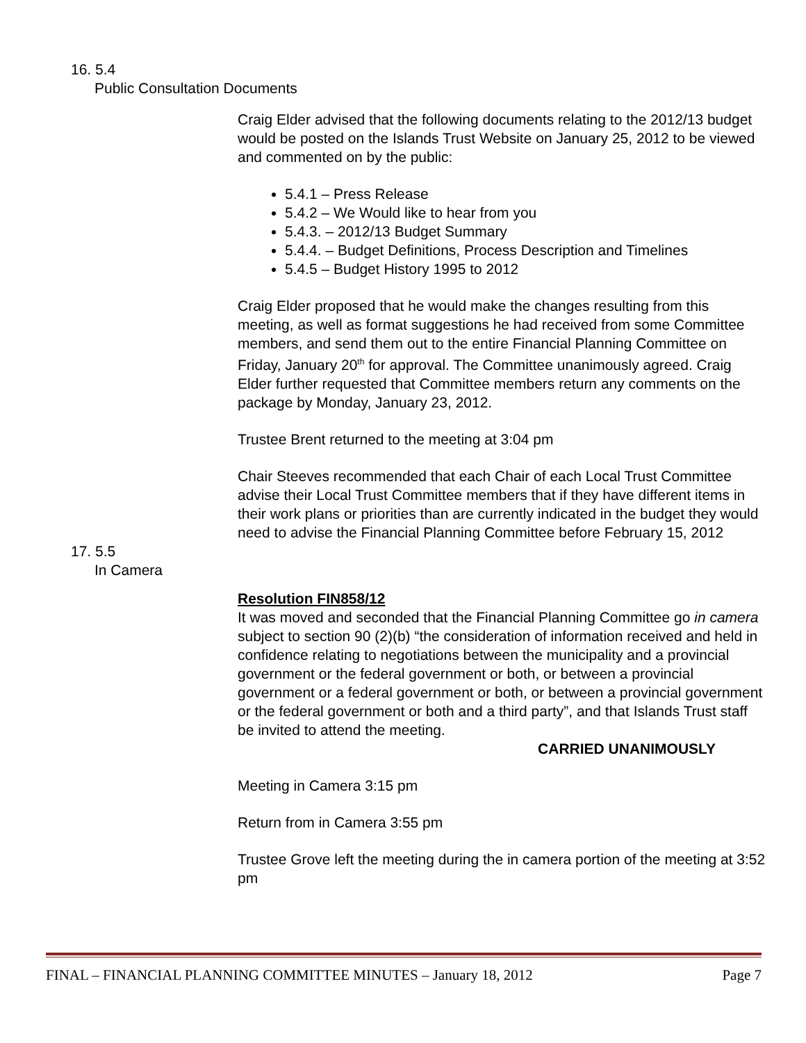16. 5.4
Public Consultation Documents
Craig Elder advised that the following documents relating to the 2012/13 budget would be posted on the Islands Trust Website on January 25, 2012 to be viewed and commented on by the public:
5.4.1 – Press Release
5.4.2 – We Would like to hear from you
5.4.3. – 2012/13 Budget Summary
5.4.4. – Budget Definitions, Process Description and Timelines
5.4.5 – Budget History 1995 to 2012
Craig Elder proposed that he would make the changes resulting from this meeting, as well as format suggestions he had received from some Committee members, and send them out to the entire Financial Planning Committee on Friday, January 20<sup>th</sup> for approval. The Committee unanimously agreed. Craig Elder further requested that Committee members return any comments on the package by Monday, January 23, 2012.
Trustee Brent returned to the meeting at 3:04 pm
Chair Steeves recommended that each Chair of each Local Trust Committee advise their Local Trust Committee members that if they have different items in their work plans or priorities than are currently indicated in the budget they would need to advise the Financial Planning Committee before February 15, 2012
17. 5.5
In Camera
Resolution FIN858/12
It was moved and seconded that the Financial Planning Committee go in camera subject to section 90 (2)(b) “the consideration of information received and held in confidence relating to negotiations between the municipality and a provincial government or the federal government or both, or between a provincial government or a federal government or both, or between a provincial government or the federal government or both and a third party”, and that Islands Trust staff be invited to attend the meeting.
CARRIED UNANIMOUSLY
Meeting in Camera 3:15 pm
Return from in Camera 3:55 pm
Trustee Grove left the meeting during the in camera portion of the meeting at 3:52 pm
FINAL – FINANCIAL PLANNING COMMITTEE MINUTES – January 18, 2012 Page 7